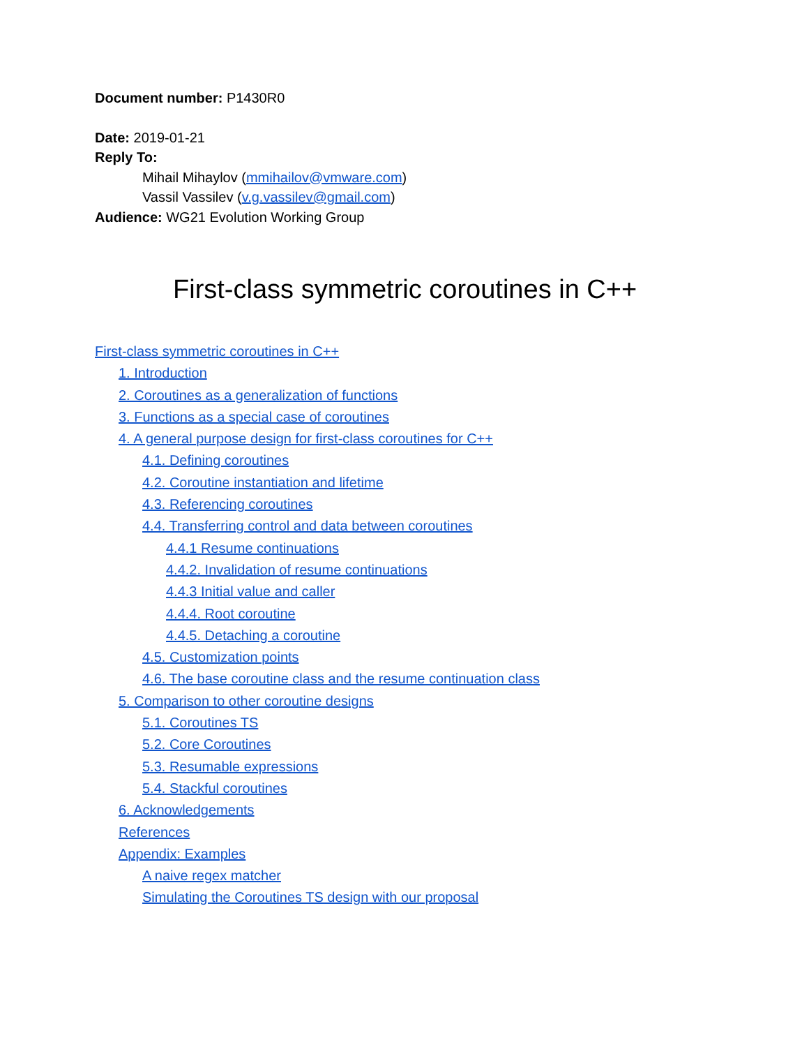Document number: P1430R0
Date: 2019-01-21
Reply To:
Mihail Mihaylov (mmihailov@vmware.com)
Vassil Vassilev (v.g.vassilev@gmail.com)
Audience: WG21 Evolution Working Group
First-class symmetric coroutines in C++
First-class symmetric coroutines in C++
1. Introduction
2. Coroutines as a generalization of functions
3. Functions as a special case of coroutines
4. A general purpose design for first-class coroutines for C++
4.1. Defining coroutines
4.2. Coroutine instantiation and lifetime
4.3. Referencing coroutines
4.4. Transferring control and data between coroutines
4.4.1 Resume continuations
4.4.2. Invalidation of resume continuations
4.4.3 Initial value and caller
4.4.4. Root coroutine
4.4.5. Detaching a coroutine
4.5. Customization points
4.6. The base coroutine class and the resume continuation class
5. Comparison to other coroutine designs
5.1. Coroutines TS
5.2. Core Coroutines
5.3. Resumable expressions
5.4. Stackful coroutines
6. Acknowledgements
References
Appendix: Examples
A naive regex matcher
Simulating the Coroutines TS design with our proposal